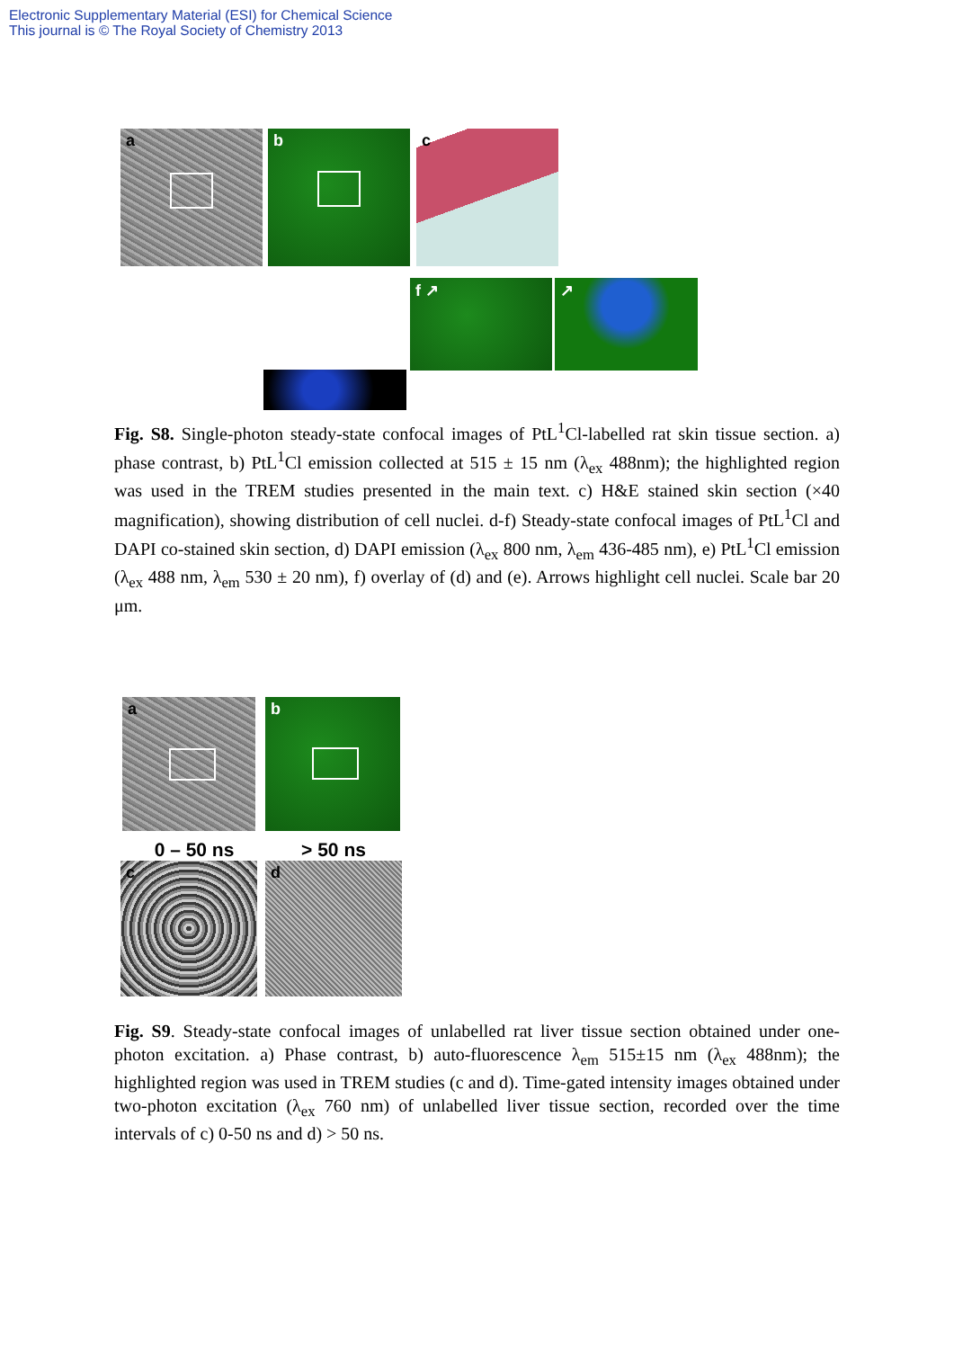Electronic Supplementary Material (ESI) for Chemical Science
This journal is © The Royal Society of Chemistry 2013
a
b
c
f ↗
↗
Fig. S8. Single-photon steady-state confocal images of PtL<sup>1</sup>Cl-labelled rat skin tissue section. a) phase contrast, b) PtL<sup>1</sup>Cl emission collected at 515 ± 15 nm (λ<sub>ex</sub> 488nm); the highlighted region was used in the TREM studies presented in the main text. c) H&E stained skin section (×40 magnification), showing distribution of cell nuclei. d-f) Steady-state confocal images of PtL<sup>1</sup>Cl and DAPI co-stained skin section, d) DAPI emission (λ<sub>ex</sub> 800 nm, λ<sub>em</sub> 436-485 nm), e) PtL<sup>1</sup>Cl emission (λ<sub>ex</sub> 488 nm, λ<sub>em</sub> 530 ± 20 nm), f) overlay of (d) and (e). Arrows highlight cell nuclei. Scale bar 20 μm.
a
b
0 – 50 ns > 50 ns
c
d
Fig. S9. Steady-state confocal images of unlabelled rat liver tissue section obtained under one-photon excitation. a) Phase contrast, b) auto-fluorescence λ<sub>em</sub> 515±15 nm (λ<sub>ex</sub> 488nm); the highlighted region was used in TREM studies (c and d). Time-gated intensity images obtained under two-photon excitation (λ<sub>ex</sub> 760 nm) of unlabelled liver tissue section, recorded over the time intervals of c) 0-50 ns and d) > 50 ns.